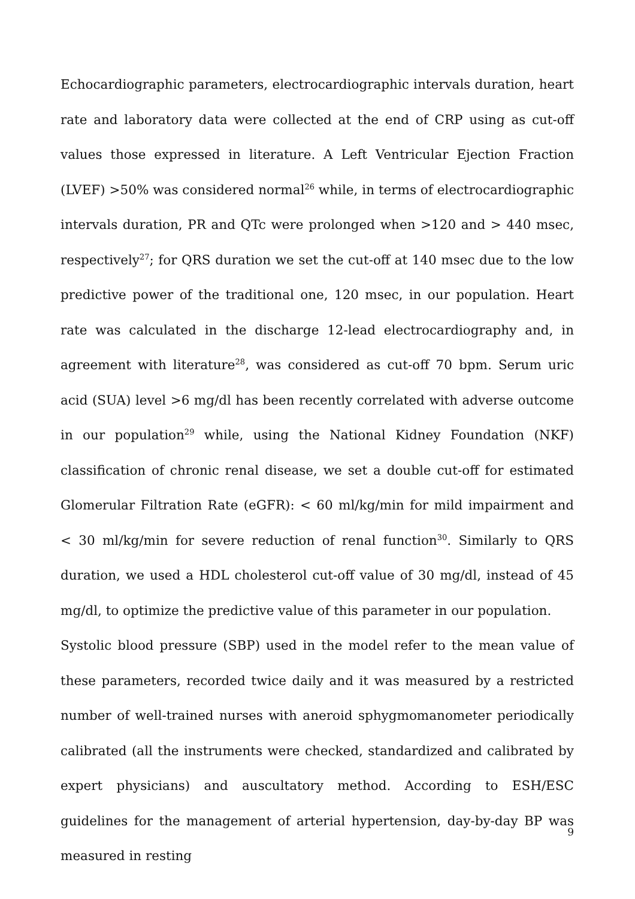Echocardiographic parameters, electrocardiographic intervals duration, heart rate and laboratory data were collected at the end of CRP using as cut-off values those expressed in literature. A Left Ventricular Ejection Fraction (LVEF) >50% was considered normal<sup>26</sup> while, in terms of electrocardiographic intervals duration, PR and QTc were prolonged when >120 and > 440 msec, respectively<sup>27</sup>; for QRS duration we set the cut-off at 140 msec due to the low predictive power of the traditional one, 120 msec, in our population. Heart rate was calculated in the discharge 12-lead electrocardiography and, in agreement with literature<sup>28</sup>, was considered as cut-off 70 bpm. Serum uric acid (SUA) level >6 mg/dl has been recently correlated with adverse outcome in our population<sup>29</sup> while, using the National Kidney Foundation (NKF) classification of chronic renal disease, we set a double cut-off for estimated Glomerular Filtration Rate (eGFR): < 60 ml/kg/min for mild impairment and < 30 ml/kg/min for severe reduction of renal function<sup>30</sup>. Similarly to QRS duration, we used a HDL cholesterol cut-off value of 30 mg/dl, instead of 45 mg/dl, to optimize the predictive value of this parameter in our population.
Systolic blood pressure (SBP) used in the model refer to the mean value of these parameters, recorded twice daily and it was measured by a restricted number of well-trained nurses with aneroid sphygmomanometer periodically calibrated (all the instruments were checked, standardized and calibrated by expert physicians) and auscultatory method. According to ESH/ESC guidelines for the management of arterial hypertension, day-by-day BP was measured in resting
9